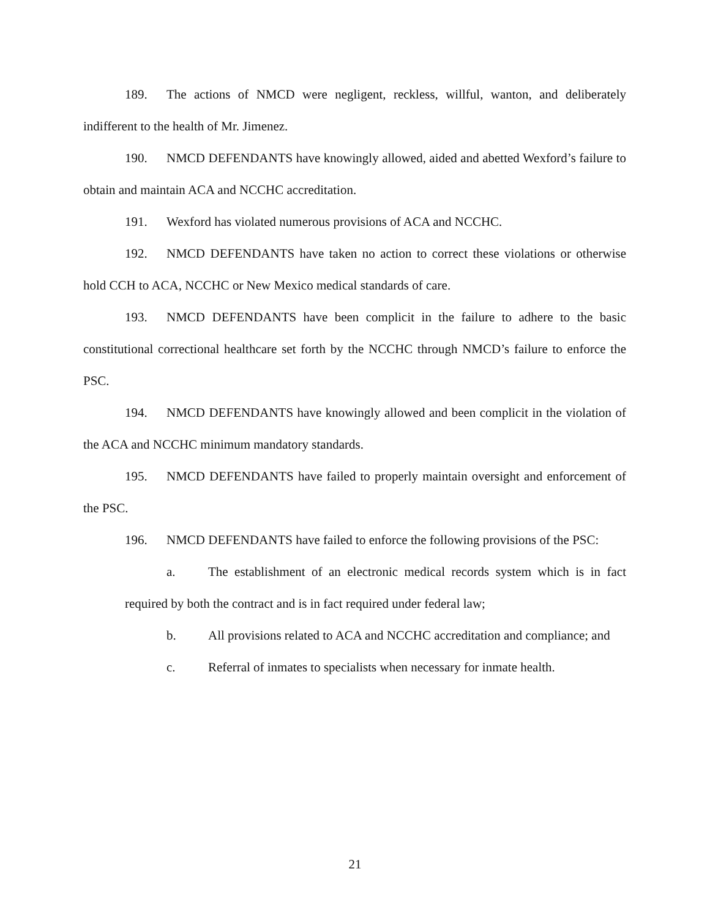189. The actions of NMCD were negligent, reckless, willful, wanton, and deliberately indifferent to the health of Mr. Jimenez.
190. NMCD DEFENDANTS have knowingly allowed, aided and abetted Wexford’s failure to obtain and maintain ACA and NCCHC accreditation.
191. Wexford has violated numerous provisions of ACA and NCCHC.
192. NMCD DEFENDANTS have taken no action to correct these violations or otherwise hold CCH to ACA, NCCHC or New Mexico medical standards of care.
193. NMCD DEFENDANTS have been complicit in the failure to adhere to the basic constitutional correctional healthcare set forth by the NCCHC through NMCD’s failure to enforce the PSC.
194. NMCD DEFENDANTS have knowingly allowed and been complicit in the violation of the ACA and NCCHC minimum mandatory standards.
195. NMCD DEFENDANTS have failed to properly maintain oversight and enforcement of the PSC.
196. NMCD DEFENDANTS have failed to enforce the following provisions of the PSC:
a. The establishment of an electronic medical records system which is in fact required by both the contract and is in fact required under federal law;
b. All provisions related to ACA and NCCHC accreditation and compliance; and
c. Referral of inmates to specialists when necessary for inmate health.
21